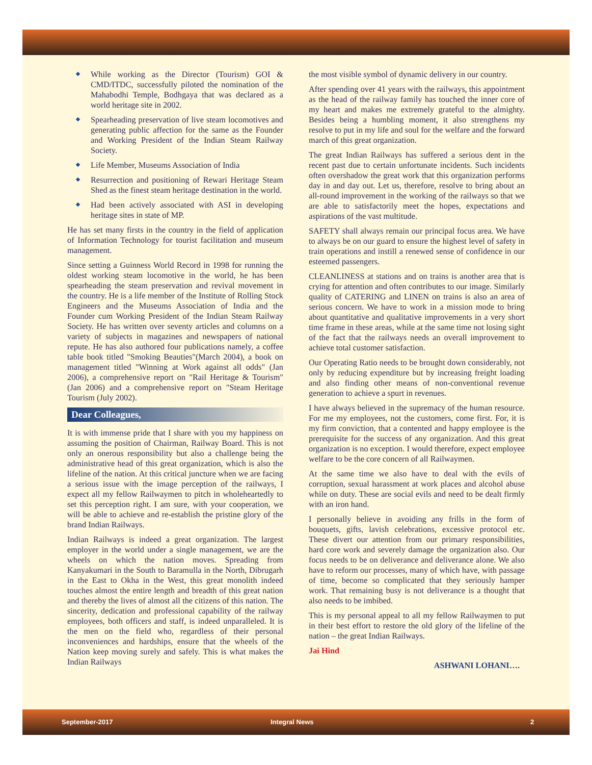While working as the Director (Tourism) GOI & CMD/ITDC, successfully piloted the nomination of the Mahabodhi Temple, Bodhgaya that was declared as a world heritage site in 2002.
Spearheading preservation of live steam locomotives and generating public affection for the same as the Founder and Working President of the Indian Steam Railway Society.
Life Member, Museums Association of India
Resurrection and positioning of Rewari Heritage Steam Shed as the finest steam heritage destination in the world.
Had been actively associated with ASI in developing heritage sites in state of MP.
He has set many firsts in the country in the field of application of Information Technology for tourist facilitation and museum management.
Since setting a Guinness World Record in 1998 for running the oldest working steam locomotive in the world, he has been spearheading the steam preservation and revival movement in the country. He is a life member of the Institute of Rolling Stock Engineers and the Museums Association of India and the Founder cum Working President of the Indian Steam Railway Society. He has written over seventy articles and columns on a variety of subjects in magazines and newspapers of national repute. He has also authored four publications namely, a coffee table book titled "Smoking Beauties"(March 2004), a book on management titled "Winning at Work against all odds" (Jan 2006), a comprehensive report on "Rail Heritage & Tourism" (Jan 2006) and a comprehensive report on "Steam Heritage Tourism (July 2002).
Dear Colleagues,
It is with immense pride that I share with you my happiness on assuming the position of Chairman, Railway Board. This is not only an onerous responsibility but also a challenge being the administrative head of this great organization, which is also the lifeline of the nation. At this critical juncture when we are facing a serious issue with the image perception of the railways, I expect all my fellow Railwaymen to pitch in wholeheartedly to set this perception right. I am sure, with your cooperation, we will be able to achieve and re-establish the pristine glory of the brand Indian Railways.
Indian Railways is indeed a great organization. The largest employer in the world under a single management, we are the wheels on which the nation moves. Spreading from Kanyakumari in the South to Baramulla in the North, Dibrugarh in the East to Okha in the West, this great monolith indeed touches almost the entire length and breadth of this great nation and thereby the lives of almost all the citizens of this nation. The sincerity, dedication and professional capability of the railway employees, both officers and staff, is indeed unparalleled. It is the men on the field who, regardless of their personal inconveniences and hardships, ensure that the wheels of the Nation keep moving surely and safely. This is what makes the Indian Railways
the most visible symbol of dynamic delivery in our country.
After spending over 41 years with the railways, this appointment as the head of the railway family has touched the inner core of my heart and makes me extremely grateful to the almighty. Besides being a humbling moment, it also strengthens my resolve to put in my life and soul for the welfare and the forward march of this great organization.
The great Indian Railways has suffered a serious dent in the recent past due to certain unfortunate incidents. Such incidents often overshadow the great work that this organization performs day in and day out. Let us, therefore, resolve to bring about an all-round improvement in the working of the railways so that we are able to satisfactorily meet the hopes, expectations and aspirations of the vast multitude.
SAFETY shall always remain our principal focus area. We have to always be on our guard to ensure the highest level of safety in train operations and instill a renewed sense of confidence in our esteemed passengers.
CLEANLINESS at stations and on trains is another area that is crying for attention and often contributes to our image. Similarly quality of CATERING and LINEN on trains is also an area of serious concern. We have to work in a mission mode to bring about quantitative and qualitative improvements in a very short time frame in these areas, while at the same time not losing sight of the fact that the railways needs an overall improvement to achieve total customer satisfaction.
Our Operating Ratio needs to be brought down considerably, not only by reducing expenditure but by increasing freight loading and also finding other means of non-conventional revenue generation to achieve a spurt in revenues.
I have always believed in the supremacy of the human resource. For me my employees, not the customers, come first. For, it is my firm conviction, that a contented and happy employee is the prerequisite for the success of any organization. And this great organization is no exception. I would therefore, expect employee welfare to be the core concern of all Railwaymen.
At the same time we also have to deal with the evils of corruption, sexual harassment at work places and alcohol abuse while on duty. These are social evils and need to be dealt firmly with an iron hand.
I personally believe in avoiding any frills in the form of bouquets, gifts, lavish celebrations, excessive protocol etc. These divert our attention from our primary responsibilities, hard core work and severely damage the organization also. Our focus needs to be on deliverance and deliverance alone. We also have to reform our processes, many of which have, with passage of time, become so complicated that they seriously hamper work. That remaining busy is not deliverance is a thought that also needs to be imbibed.
This is my personal appeal to all my fellow Railwaymen to put in their best effort to restore the old glory of the lifeline of the nation – the great Indian Railways.
Jai Hind
ASHWANI LOHANI….
September-2017 Integral News 2